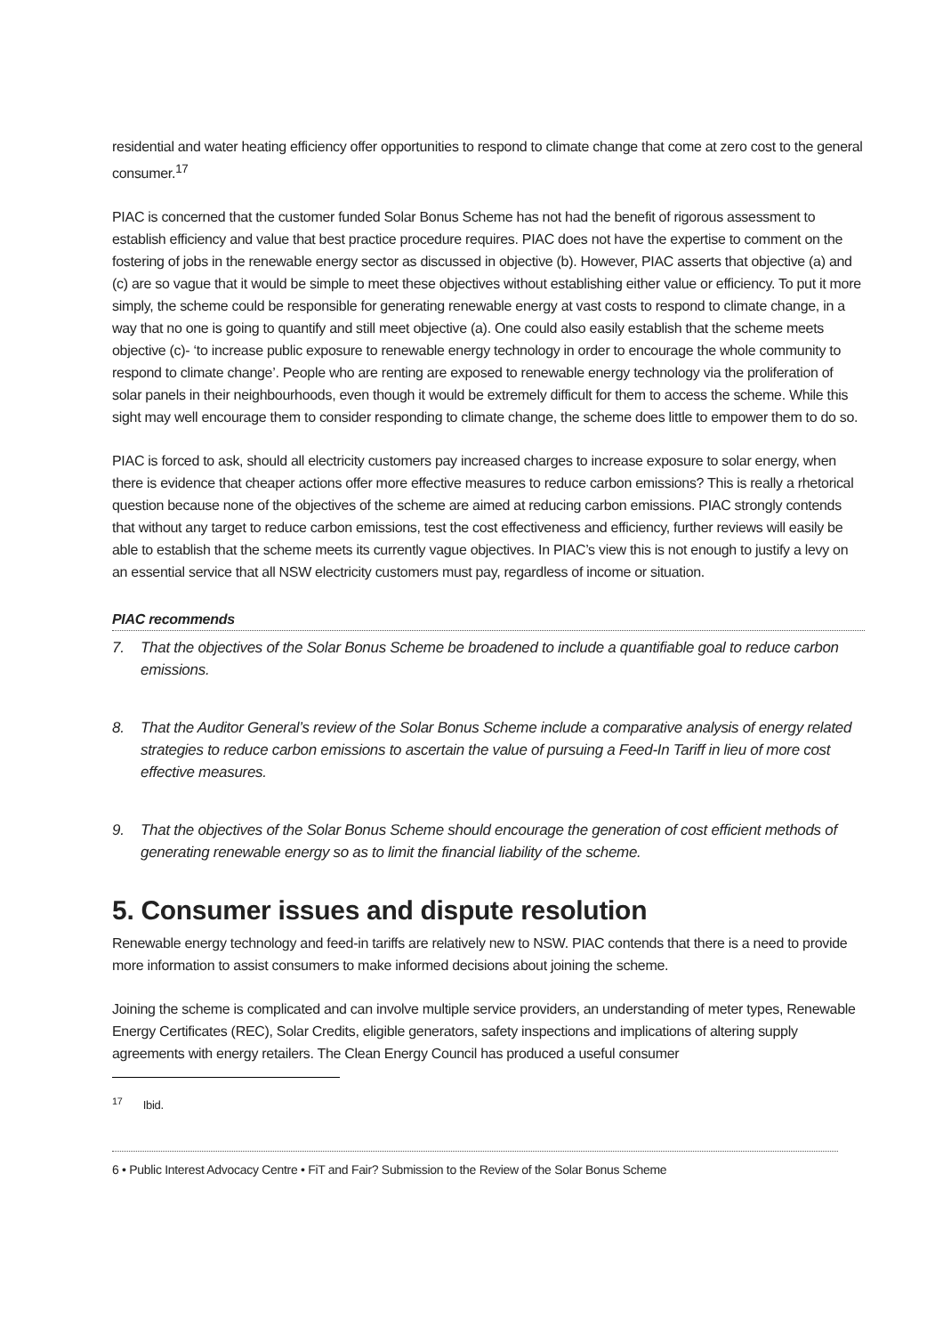residential and water heating efficiency offer opportunities to respond to climate change that come at zero cost to the general consumer.<sup>17</sup>
PIAC is concerned that the customer funded Solar Bonus Scheme has not had the benefit of rigorous assessment to establish efficiency and value that best practice procedure requires. PIAC does not have the expertise to comment on the fostering of jobs in the renewable energy sector as discussed in objective (b). However, PIAC asserts that objective (a) and (c) are so vague that it would be simple to meet these objectives without establishing either value or efficiency. To put it more simply, the scheme could be responsible for generating renewable energy at vast costs to respond to climate change, in a way that no one is going to quantify and still meet objective (a). One could also easily establish that the scheme meets objective (c)- ‘to increase public exposure to renewable energy technology in order to encourage the whole community to respond to climate change’. People who are renting are exposed to renewable energy technology via the proliferation of solar panels in their neighbourhoods, even though it would be extremely difficult for them to access the scheme. While this sight may well encourage them to consider responding to climate change, the scheme does little to empower them to do so.
PIAC is forced to ask, should all electricity customers pay increased charges to increase exposure to solar energy, when there is evidence that cheaper actions offer more effective measures to reduce carbon emissions? This is really a rhetorical question because none of the objectives of the scheme are aimed at reducing carbon emissions. PIAC strongly contends that without any target to reduce carbon emissions, test the cost effectiveness and efficiency, further reviews will easily be able to establish that the scheme meets its currently vague objectives. In PIAC’s view this is not enough to justify a levy on an essential service that all NSW electricity customers must pay, regardless of income or situation.
PIAC recommends
7. That the objectives of the Solar Bonus Scheme be broadened to include a quantifiable goal to reduce carbon emissions.
8. That the Auditor General’s review of the Solar Bonus Scheme include a comparative analysis of energy related strategies to reduce carbon emissions to ascertain the value of pursuing a Feed-In Tariff in lieu of more cost effective measures.
9. That the objectives of the Solar Bonus Scheme should encourage the generation of cost efficient methods of generating renewable energy so as to limit the financial liability of the scheme.
5. Consumer issues and dispute resolution
Renewable energy technology and feed-in tariffs are relatively new to NSW. PIAC contends that there is a need to provide more information to assist consumers to make informed decisions about joining the scheme.
Joining the scheme is complicated and can involve multiple service providers, an understanding of meter types, Renewable Energy Certificates (REC), Solar Credits, eligible generators, safety inspections and implications of altering supply agreements with energy retailers. The Clean Energy Council has produced a useful consumer
<sup>17</sup> Ibid.
6 • Public Interest Advocacy Centre • FiT and Fair? Submission to the Review of the Solar Bonus Scheme